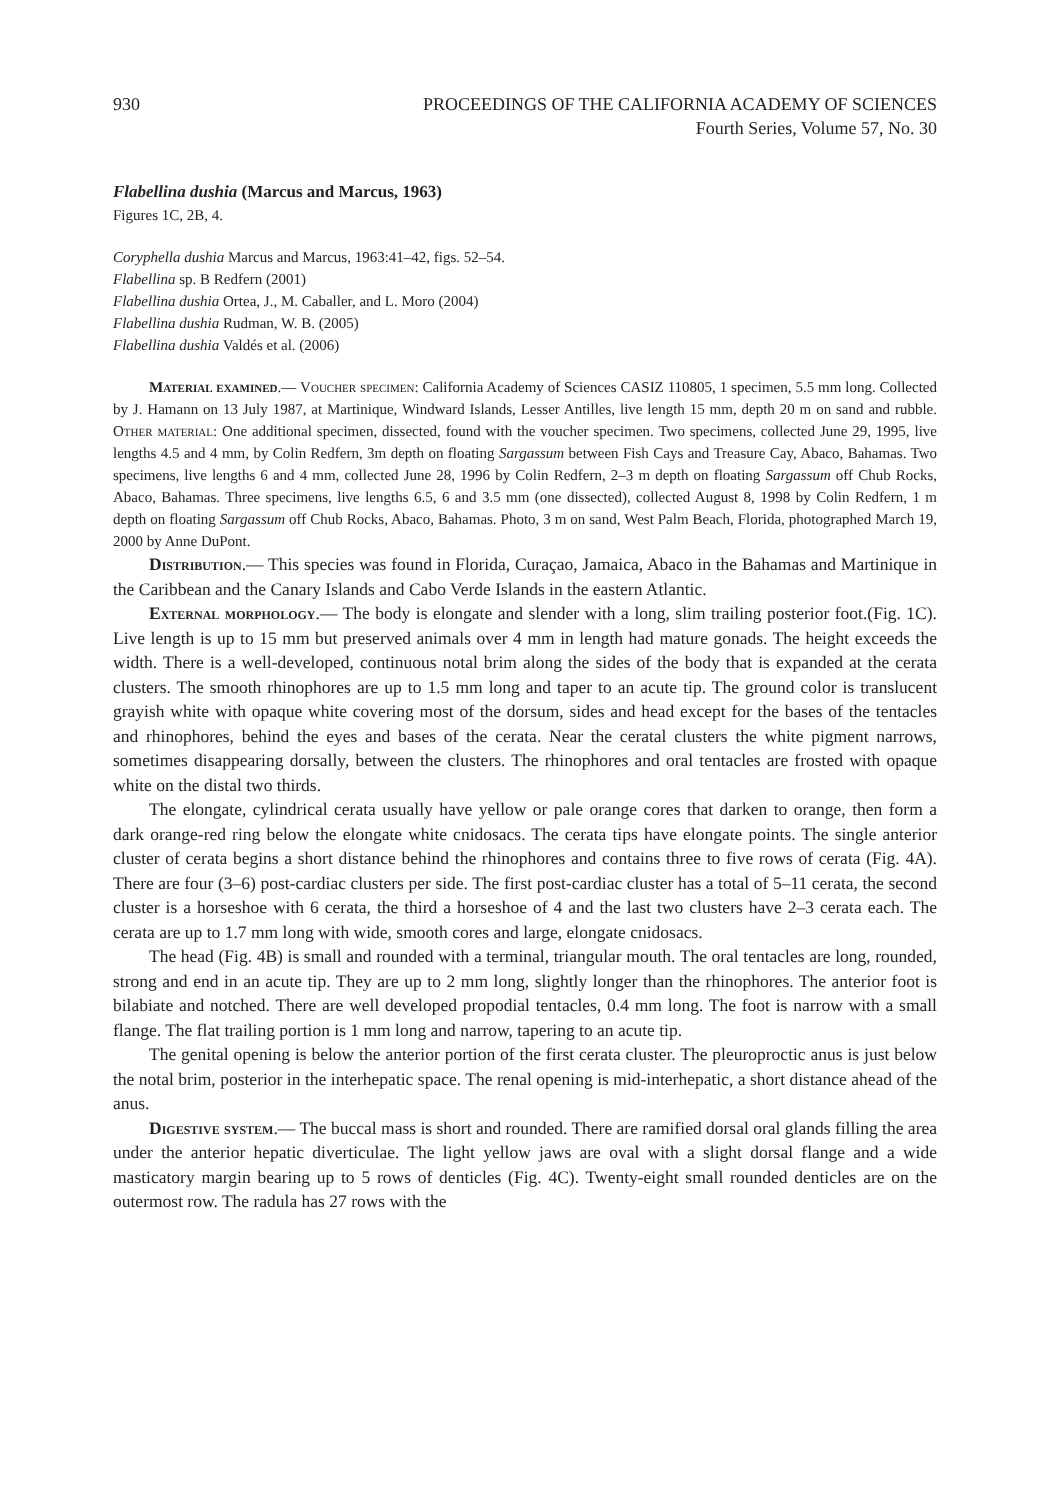930 PROCEEDINGS OF THE CALIFORNIA ACADEMY OF SCIENCES
Fourth Series, Volume 57, No. 30
Flabellina dushia (Marcus and Marcus, 1963)
Figures 1C, 2B, 4.
Coryphella dushia Marcus and Marcus, 1963:41–42, figs. 52–54.
Flabellina sp. B Redfern (2001)
Flabellina dushia Ortea, J., M. Caballer, and L. Moro (2004)
Flabellina dushia Rudman, W. B. (2005)
Flabellina dushia Valdés et al. (2006)
Material examined.— Voucher specimen: California Academy of Sciences CASIZ 110805, 1 specimen, 5.5 mm long. Collected by J. Hamann on 13 July 1987, at Martinique, Windward Islands, Lesser Antilles, live length 15 mm, depth 20 m on sand and rubble. Other material: One additional specimen, dissected, found with the voucher specimen. Two specimens, collected June 29, 1995, live lengths 4.5 and 4 mm, by Colin Redfern, 3m depth on floating Sargassum between Fish Cays and Treasure Cay, Abaco, Bahamas. Two specimens, live lengths 6 and 4 mm, collected June 28, 1996 by Colin Redfern, 2–3 m depth on floating Sargassum off Chub Rocks, Abaco, Bahamas. Three specimens, live lengths 6.5, 6 and 3.5 mm (one dissected), collected August 8, 1998 by Colin Redfern, 1 m depth on floating Sargassum off Chub Rocks, Abaco, Bahamas. Photo, 3 m on sand, West Palm Beach, Florida, photographed March 19, 2000 by Anne DuPont.
Distribution.— This species was found in Florida, Curaçao, Jamaica, Abaco in the Bahamas and Martinique in the Caribbean and the Canary Islands and Cabo Verde Islands in the eastern Atlantic.
External morphology.— The body is elongate and slender with a long, slim trailing posterior foot.(Fig. 1C). Live length is up to 15 mm but preserved animals over 4 mm in length had mature gonads. The height exceeds the width. There is a well-developed, continuous notal brim along the sides of the body that is expanded at the cerata clusters. The smooth rhinophores are up to 1.5 mm long and taper to an acute tip. The ground color is translucent grayish white with opaque white covering most of the dorsum, sides and head except for the bases of the tentacles and rhinophores, behind the eyes and bases of the cerata. Near the ceratal clusters the white pigment narrows, sometimes disappearing dorsally, between the clusters. The rhinophores and oral tentacles are frosted with opaque white on the distal two thirds.
The elongate, cylindrical cerata usually have yellow or pale orange cores that darken to orange, then form a dark orange-red ring below the elongate white cnidosacs. The cerata tips have elongate points. The single anterior cluster of cerata begins a short distance behind the rhinophores and contains three to five rows of cerata (Fig. 4A). There are four (3–6) post-cardiac clusters per side. The first post-cardiac cluster has a total of 5–11 cerata, the second cluster is a horseshoe with 6 cerata, the third a horseshoe of 4 and the last two clusters have 2–3 cerata each. The cerata are up to 1.7 mm long with wide, smooth cores and large, elongate cnidosacs.
The head (Fig. 4B) is small and rounded with a terminal, triangular mouth. The oral tentacles are long, rounded, strong and end in an acute tip. They are up to 2 mm long, slightly longer than the rhinophores. The anterior foot is bilabiate and notched. There are well developed propodial tentacles, 0.4 mm long. The foot is narrow with a small flange. The flat trailing portion is 1 mm long and narrow, tapering to an acute tip.
The genital opening is below the anterior portion of the first cerata cluster. The pleuroproctic anus is just below the notal brim, posterior in the interhepatic space. The renal opening is mid-interhepatic, a short distance ahead of the anus.
Digestive system.— The buccal mass is short and rounded. There are ramified dorsal oral glands filling the area under the anterior hepatic diverticulae. The light yellow jaws are oval with a slight dorsal flange and a wide masticatory margin bearing up to 5 rows of denticles (Fig. 4C). Twenty-eight small rounded denticles are on the outermost row. The radula has 27 rows with the